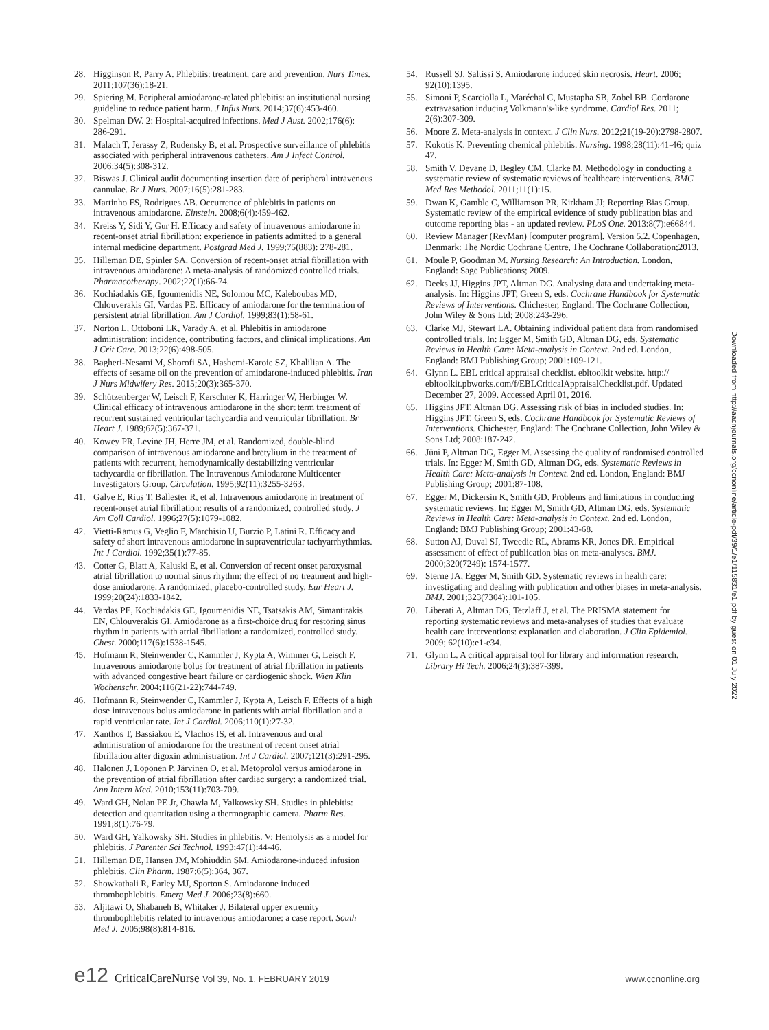28. Higginson R, Parry A. Phlebitis: treatment, care and prevention. Nurs Times. 2011;107(36):18-21.
29. Spiering M. Peripheral amiodarone-related phlebitis: an institutional nursing guideline to reduce patient harm. J Infus Nurs. 2014;37(6):453-460.
30. Spelman DW. 2: Hospital-acquired infections. Med J Aust. 2002;176(6): 286-291.
31. Malach T, Jerassy Z, Rudensky B, et al. Prospective surveillance of phlebitis associated with peripheral intravenous catheters. Am J Infect Control. 2006;34(5):308-312.
32. Biswas J. Clinical audit documenting insertion date of peripheral intravenous cannulae. Br J Nurs. 2007;16(5):281-283.
33. Martinho FS, Rodrigues AB. Occurrence of phlebitis in patients on intravenous amiodarone. Einstein. 2008;6(4):459-462.
34. Kreiss Y, Sidi Y, Gur H. Efficacy and safety of intravenous amiodarone in recent-onset atrial fibrillation: experience in patients admitted to a general internal medicine department. Postgrad Med J. 1999;75(883): 278-281.
35. Hilleman DE, Spinler SA. Conversion of recent-onset atrial fibrillation with intravenous amiodarone: A meta-analysis of randomized controlled trials. Pharmacotherapy. 2002;22(1):66-74.
36. Kochiadakis GE, Igoumenidis NE, Solomou MC, Kaleboubas MD, Chlouverakis GI, Vardas PE. Efficacy of amiodarone for the termination of persistent atrial fibrillation. Am J Cardiol. 1999;83(1):58-61.
37. Norton L, Ottoboni LK, Varady A, et al. Phlebitis in amiodarone administration: incidence, contributing factors, and clinical implications. Am J Crit Care. 2013;22(6):498-505.
38. Bagheri-Nesami M, Shorofi SA, Hashemi-Karoie SZ, Khalilian A. The effects of sesame oil on the prevention of amiodarone-induced phlebitis. Iran J Nurs Midwifery Res. 2015;20(3):365-370.
39. Schützenberger W, Leisch F, Kerschner K, Harringer W, Herbinger W. Clinical efficacy of intravenous amiodarone in the short term treatment of recurrent sustained ventricular tachycardia and ventricular fibrillation. Br Heart J. 1989;62(5):367-371.
40. Kowey PR, Levine JH, Herre JM, et al. Randomized, double-blind comparison of intravenous amiodarone and bretylium in the treatment of patients with recurrent, hemodynamically destabilizing ventricular tachycardia or fibrillation. The Intravenous Amiodarone Multicenter Investigators Group. Circulation. 1995;92(11):3255-3263.
41. Galve E, Rius T, Ballester R, et al. Intravenous amiodarone in treatment of recent-onset atrial fibrillation: results of a randomized, controlled study. J Am Coll Cardiol. 1996;27(5):1079-1082.
42. Vietti-Ramus G, Veglio F, Marchisio U, Burzio P, Latini R. Efficacy and safety of short intravenous amiodarone in supraventricular tachyarrhythmias. Int J Cardiol. 1992;35(1):77-85.
43. Cotter G, Blatt A, Kaluski E, et al. Conversion of recent onset paroxysmal atrial fibrillation to normal sinus rhythm: the effect of no treatment and high-dose amiodarone. A randomized, placebo-controlled study. Eur Heart J. 1999;20(24):1833-1842.
44. Vardas PE, Kochiadakis GE, Igoumenidis NE, Tsatsakis AM, Simantirakis EN, Chlouverakis GI. Amiodarone as a first-choice drug for restoring sinus rhythm in patients with atrial fibrillation: a randomized, controlled study. Chest. 2000;117(6):1538-1545.
45. Hofmann R, Steinwender C, Kammler J, Kypta A, Wimmer G, Leisch F. Intravenous amiodarone bolus for treatment of atrial fibrillation in patients with advanced congestive heart failure or cardiogenic shock. Wien Klin Wochenschr. 2004;116(21-22):744-749.
46. Hofmann R, Steinwender C, Kammler J, Kypta A, Leisch F. Effects of a high dose intravenous bolus amiodarone in patients with atrial fibrillation and a rapid ventricular rate. Int J Cardiol. 2006;110(1):27-32.
47. Xanthos T, Bassiakou E, Vlachos IS, et al. Intravenous and oral administration of amiodarone for the treatment of recent onset atrial fibrillation after digoxin administration. Int J Cardiol. 2007;121(3):291-295.
48. Halonen J, Loponen P, Järvinen O, et al. Metoprolol versus amiodarone in the prevention of atrial fibrillation after cardiac surgery: a randomized trial. Ann Intern Med. 2010;153(11):703-709.
49. Ward GH, Nolan PE Jr, Chawla M, Yalkowsky SH. Studies in phlebitis: detection and quantitation using a thermographic camera. Pharm Res. 1991;8(1):76-79.
50. Ward GH, Yalkowsky SH. Studies in phlebitis. V: Hemolysis as a model for phlebitis. J Parenter Sci Technol. 1993;47(1):44-46.
51. Hilleman DE, Hansen JM, Mohiuddin SM. Amiodarone-induced infusion phlebitis. Clin Pharm. 1987;6(5):364, 367.
52. Showkathali R, Earley MJ, Sporton S. Amiodarone induced thrombophlebitis. Emerg Med J. 2006;23(8):660.
53. Aljitawi O, Shabaneh B, Whitaker J. Bilateral upper extremity thrombophlebitis related to intravenous amiodarone: a case report. South Med J. 2005;98(8):814-816.
54. Russell SJ, Saltissi S. Amiodarone induced skin necrosis. Heart. 2006; 92(10):1395.
55. Simoni P, Scarciolla L, Maréchal C, Mustapha SB, Zobel BB. Cordarone extravasation inducing Volkmann's-like syndrome. Cardiol Res. 2011; 2(6):307-309.
56. Moore Z. Meta-analysis in context. J Clin Nurs. 2012;21(19-20):2798-2807.
57. Kokotis K. Preventing chemical phlebitis. Nursing. 1998;28(11):41-46; quiz 47.
58. Smith V, Devane D, Begley CM, Clarke M. Methodology in conducting a systematic review of systematic reviews of healthcare interventions. BMC Med Res Methodol. 2011;11(1):15.
59. Dwan K, Gamble C, Williamson PR, Kirkham JJ; Reporting Bias Group. Systematic review of the empirical evidence of study publication bias and outcome reporting bias - an updated review. PLoS One. 2013:8(7):e66844.
60. Review Manager (RevMan) [computer program]. Version 5.2. Copenhagen, Denmark: The Nordic Cochrane Centre, The Cochrane Collaboration;2013.
61. Moule P, Goodman M. Nursing Research: An Introduction. London, England: Sage Publications; 2009.
62. Deeks JJ, Higgins JPT, Altman DG. Analysing data and undertaking meta-analysis. In: Higgins JPT, Green S, eds. Cochrane Handbook for Systematic Reviews of Interventions. Chichester, England: The Cochrane Collection, John Wiley & Sons Ltd; 2008:243-296.
63. Clarke MJ, Stewart LA. Obtaining individual patient data from randomised controlled trials. In: Egger M, Smith GD, Altman DG, eds. Systematic Reviews in Health Care: Meta-analysis in Context. 2nd ed. London, England: BMJ Publishing Group; 2001:109-121.
64. Glynn L. EBL critical appraisal checklist. ebltoolkit website. http:// ebltoolkit.pbworks.com/f/EBLCriticalAppraisalChecklist.pdf. Updated December 27, 2009. Accessed April 01, 2016.
65. Higgins JPT, Altman DG. Assessing risk of bias in included studies. In: Higgins JPT, Green S, eds. Cochrane Handbook for Systematic Reviews of Interventions. Chichester, England: The Cochrane Collection, John Wiley & Sons Ltd; 2008:187-242.
66. Jüni P, Altman DG, Egger M. Assessing the quality of randomised controlled trials. In: Egger M, Smith GD, Altman DG, eds. Systematic Reviews in Health Care: Meta-analysis in Context. 2nd ed. London, England: BMJ Publishing Group; 2001:87-108.
67. Egger M, Dickersin K, Smith GD. Problems and limitations in conducting systematic reviews. In: Egger M, Smith GD, Altman DG, eds. Systematic Reviews in Health Care: Meta-analysis in Context. 2nd ed. London, England: BMJ Publishing Group; 2001:43-68.
68. Sutton AJ, Duval SJ, Tweedie RL, Abrams KR, Jones DR. Empirical assessment of effect of publication bias on meta-analyses. BMJ. 2000;320(7249): 1574-1577.
69. Sterne JA, Egger M, Smith GD. Systematic reviews in health care: investigating and dealing with publication and other biases in meta-analysis. BMJ. 2001;323(7304):101-105.
70. Liberati A, Altman DG, Tetzlaff J, et al. The PRISMA statement for reporting systematic reviews and meta-analyses of studies that evaluate health care interventions: explanation and elaboration. J Clin Epidemiol. 2009; 62(10):e1-e34.
71. Glynn L. A critical appraisal tool for library and information research. Library Hi Tech. 2006;24(3):387-399.
Downloaded from http://aacnjournals.org/ccnonline/article-pdf/39/1/e1/115831/e1.pdf by guest on 01 July 2022
e12 CriticalCareNurse Vol 39, No. 1, FEBRUARY 2019 www.ccnonline.org